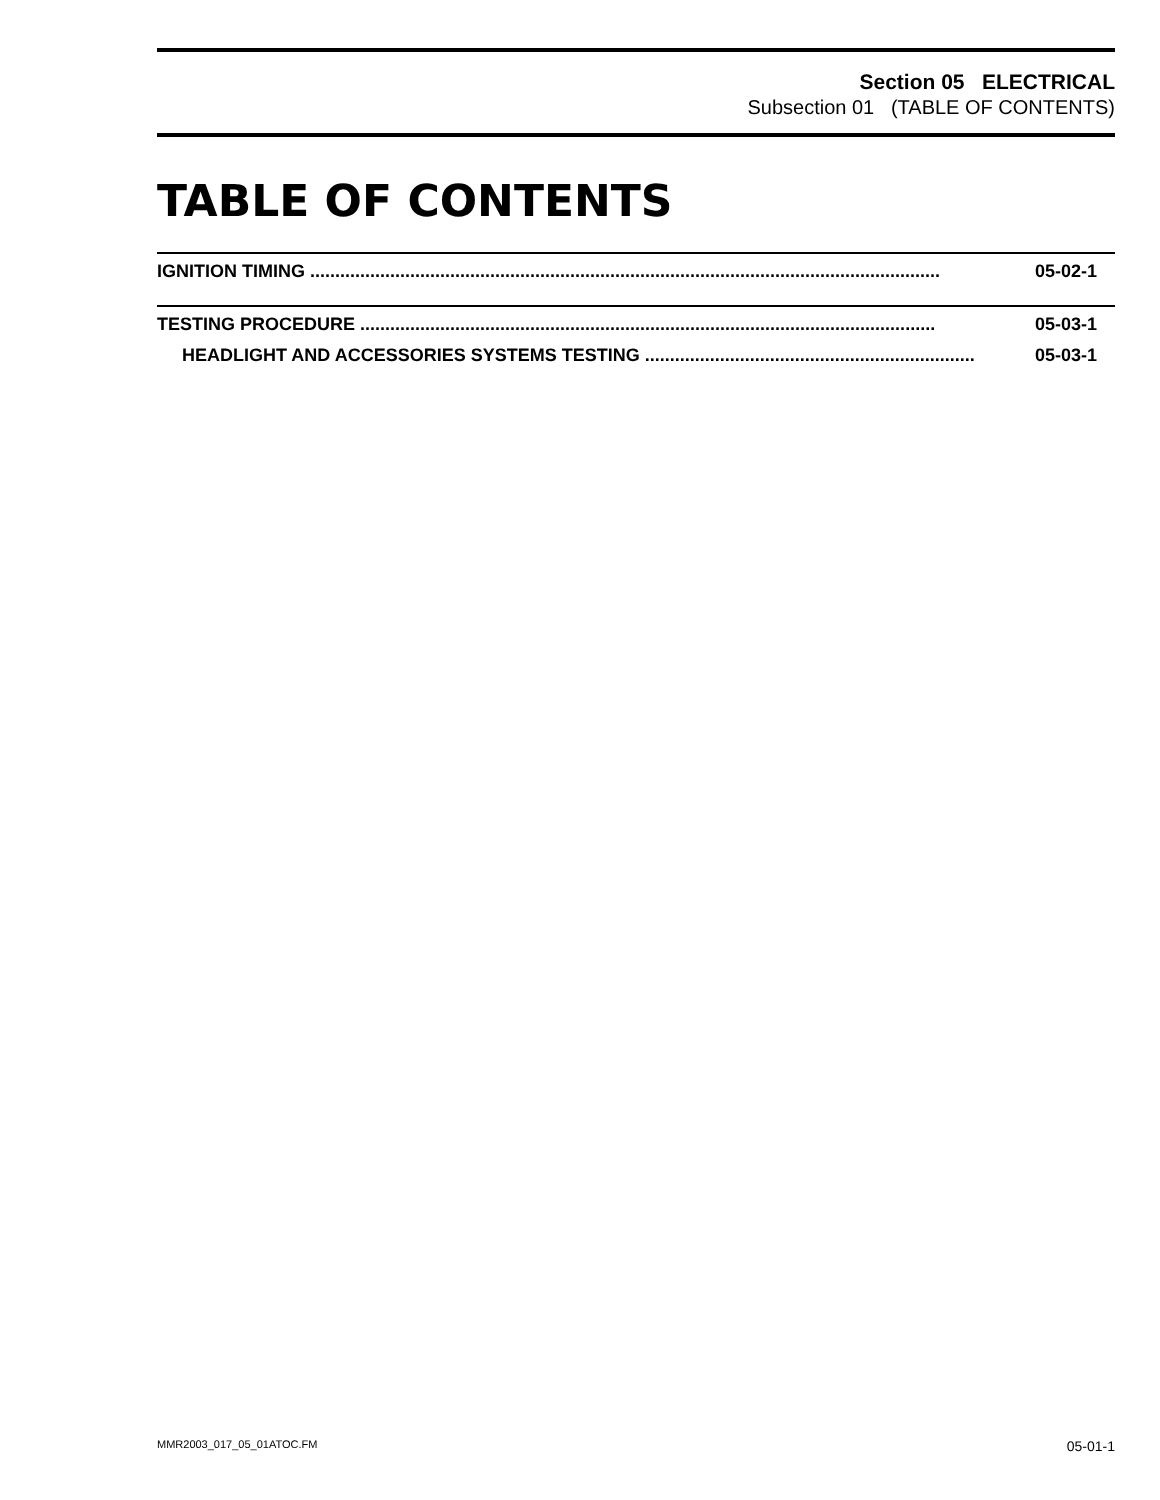Section 05 ELECTRICAL
Subsection 01 (TABLE OF CONTENTS)
TABLE OF CONTENTS
IGNITION TIMING .............................................................................................................................. 05-02-1
TESTING PROCEDURE ................................................................................................................... 05-03-1
HEADLIGHT AND ACCESSORIES SYSTEMS TESTING .................................................................. 05-03-1
MMR2003_017_05_01ATOC.FM 05-01-1